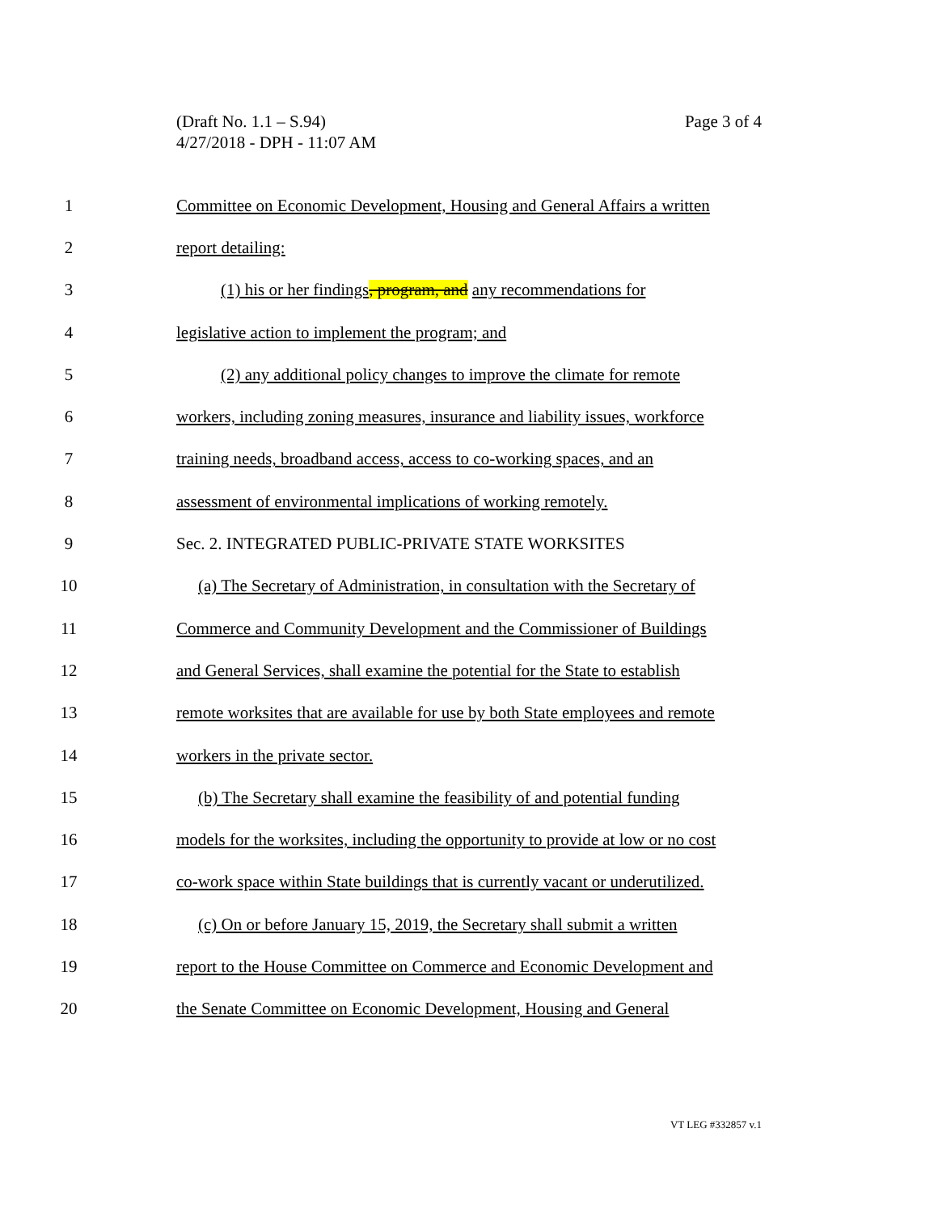(Draft No. 1.1 – S.94)
4/27/2018 - DPH - 11:07 AM
Page 3 of 4
1
Committee on Economic Development, Housing and General Affairs a written
2 report detailing:
3
(1) his or her findings, program, and any recommendations for
4
legislative action to implement the program; and
5
(2) any additional policy changes to improve the climate for remote
6
workers, including zoning measures, insurance and liability issues, workforce
7
training needs, broadband access, access to co-working spaces, and an
8
assessment of environmental implications of working remotely.
9
Sec. 2. INTEGRATED PUBLIC-PRIVATE STATE WORKSITES
10
(a) The Secretary of Administration, in consultation with the Secretary of
11
Commerce and Community Development and the Commissioner of Buildings
12
and General Services, shall examine the potential for the State to establish
13
remote worksites that are available for use by both State employees and remote
14 workers in the private sector.
15
(b) The Secretary shall examine the feasibility of and potential funding
16
models for the worksites, including the opportunity to provide at low or no cost
17
co-work space within State buildings that is currently vacant or underutilized.
18
(c) On or before January 15, 2019, the Secretary shall submit a written
19
report to the House Committee on Commerce and Economic Development and
20
the Senate Committee on Economic Development, Housing and General
VT LEG #332857 v.1